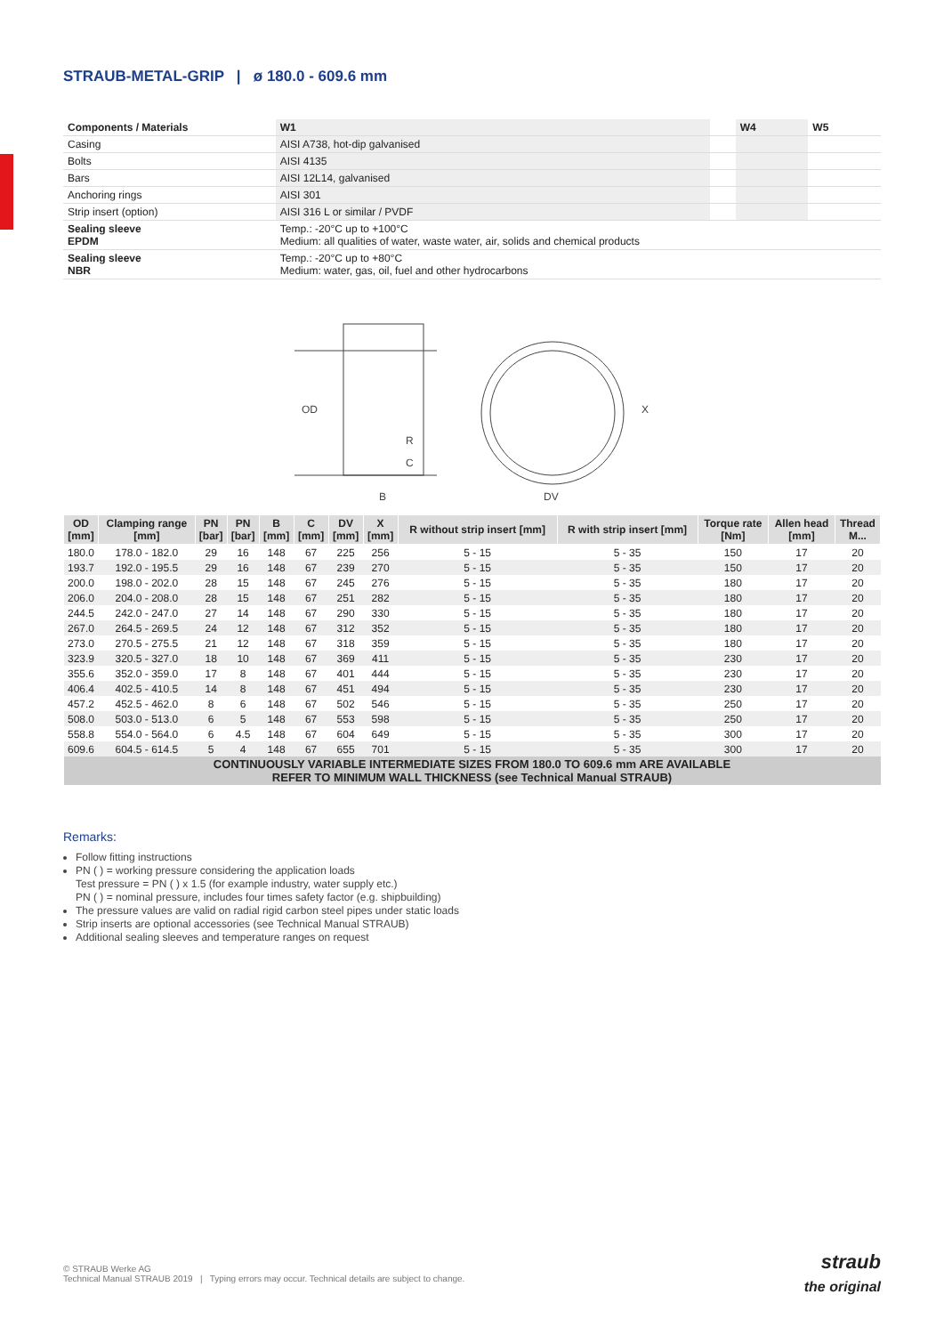STRAUB-METAL-GRIP | ø 180.0 - 609.6 mm
| Components / Materials | W1 | | W4 | W5 |
| --- | --- | --- | --- | --- |
| Casing | AISI A738, hot-dip galvanised | | | |
| Bolts | AISI 4135 | | | |
| Bars | AISI 12L14, galvanised | | | |
| Anchoring rings | AISI 301 | | | |
| Strip insert (option) | AISI 316 L or similar / PVDF | | | |
| Sealing sleeve EPDM | Temp.: -20°C up to +100°C Medium: all qualities of water, waste water, air, solids and chemical products | | | |
| Sealing sleeve NBR | Temp.: -20°C up to +80°C Medium: water, gas, oil, fuel and other hydrocarbons | | | |
OD
R
C
B
X
DV
| OD [mm] | Clamping range [mm] | PN [bar] | PN [bar] | B [mm] | C [mm] | DV [mm] | X [mm] | R without strip insert [mm] | R with strip insert [mm] | Torque rate [Nm] | Allen head [mm] | Thread M... |
| --- | --- | --- | --- | --- | --- | --- | --- | --- | --- | --- | --- | --- |
| 180.0 | 178.0 - 182.0 | 29 | 16 | 148 | 67 | 225 | 256 | 5 - 15 | 5 - 35 | 150 | 17 | 20 |
| 193.7 | 192.0 - 195.5 | 29 | 16 | 148 | 67 | 239 | 270 | 5 - 15 | 5 - 35 | 150 | 17 | 20 |
| 200.0 | 198.0 - 202.0 | 28 | 15 | 148 | 67 | 245 | 276 | 5 - 15 | 5 - 35 | 180 | 17 | 20 |
| 206.0 | 204.0 - 208.0 | 28 | 15 | 148 | 67 | 251 | 282 | 5 - 15 | 5 - 35 | 180 | 17 | 20 |
| 244.5 | 242.0 - 247.0 | 27 | 14 | 148 | 67 | 290 | 330 | 5 - 15 | 5 - 35 | 180 | 17 | 20 |
| 267.0 | 264.5 - 269.5 | 24 | 12 | 148 | 67 | 312 | 352 | 5 - 15 | 5 - 35 | 180 | 17 | 20 |
| 273.0 | 270.5 - 275.5 | 21 | 12 | 148 | 67 | 318 | 359 | 5 - 15 | 5 - 35 | 180 | 17 | 20 |
| 323.9 | 320.5 - 327.0 | 18 | 10 | 148 | 67 | 369 | 411 | 5 - 15 | 5 - 35 | 230 | 17 | 20 |
| 355.6 | 352.0 - 359.0 | 17 | 8 | 148 | 67 | 401 | 444 | 5 - 15 | 5 - 35 | 230 | 17 | 20 |
| 406.4 | 402.5 - 410.5 | 14 | 8 | 148 | 67 | 451 | 494 | 5 - 15 | 5 - 35 | 230 | 17 | 20 |
| 457.2 | 452.5 - 462.0 | 8 | 6 | 148 | 67 | 502 | 546 | 5 - 15 | 5 - 35 | 250 | 17 | 20 |
| 508.0 | 503.0 - 513.0 | 6 | 5 | 148 | 67 | 553 | 598 | 5 - 15 | 5 - 35 | 250 | 17 | 20 |
| 558.8 | 554.0 - 564.0 | 6 | 4.5 | 148 | 67 | 604 | 649 | 5 - 15 | 5 - 35 | 300 | 17 | 20 |
| 609.6 | 604.5 - 614.5 | 5 | 4 | 148 | 67 | 655 | 701 | 5 - 15 | 5 - 35 | 300 | 17 | 20 |
| CONTINUOUSLY VARIABLE INTERMEDIATE SIZES FROM 180.0 TO 609.6 mm ARE AVAILABLE REFER TO MINIMUM WALL THICKNESS (see Technical Manual STRAUB) | | | | | | | | | | | | |
Remarks:
Follow fitting instructions
PN ( ) = working pressure considering the application loads
Test pressure = PN ( ) x 1.5 (for example industry, water supply etc.)
PN ( ) = nominal pressure, includes four times safety factor (e.g. shipbuilding)
The pressure values are valid on radial rigid carbon steel pipes under static loads
Strip inserts are optional accessories (see Technical Manual STRAUB)
Additional sealing sleeves and temperature ranges on request
© STRAUB Werke AG
Technical Manual STRAUB 2019 | Typing errors may occur. Technical details are subject to change.
straub
the original